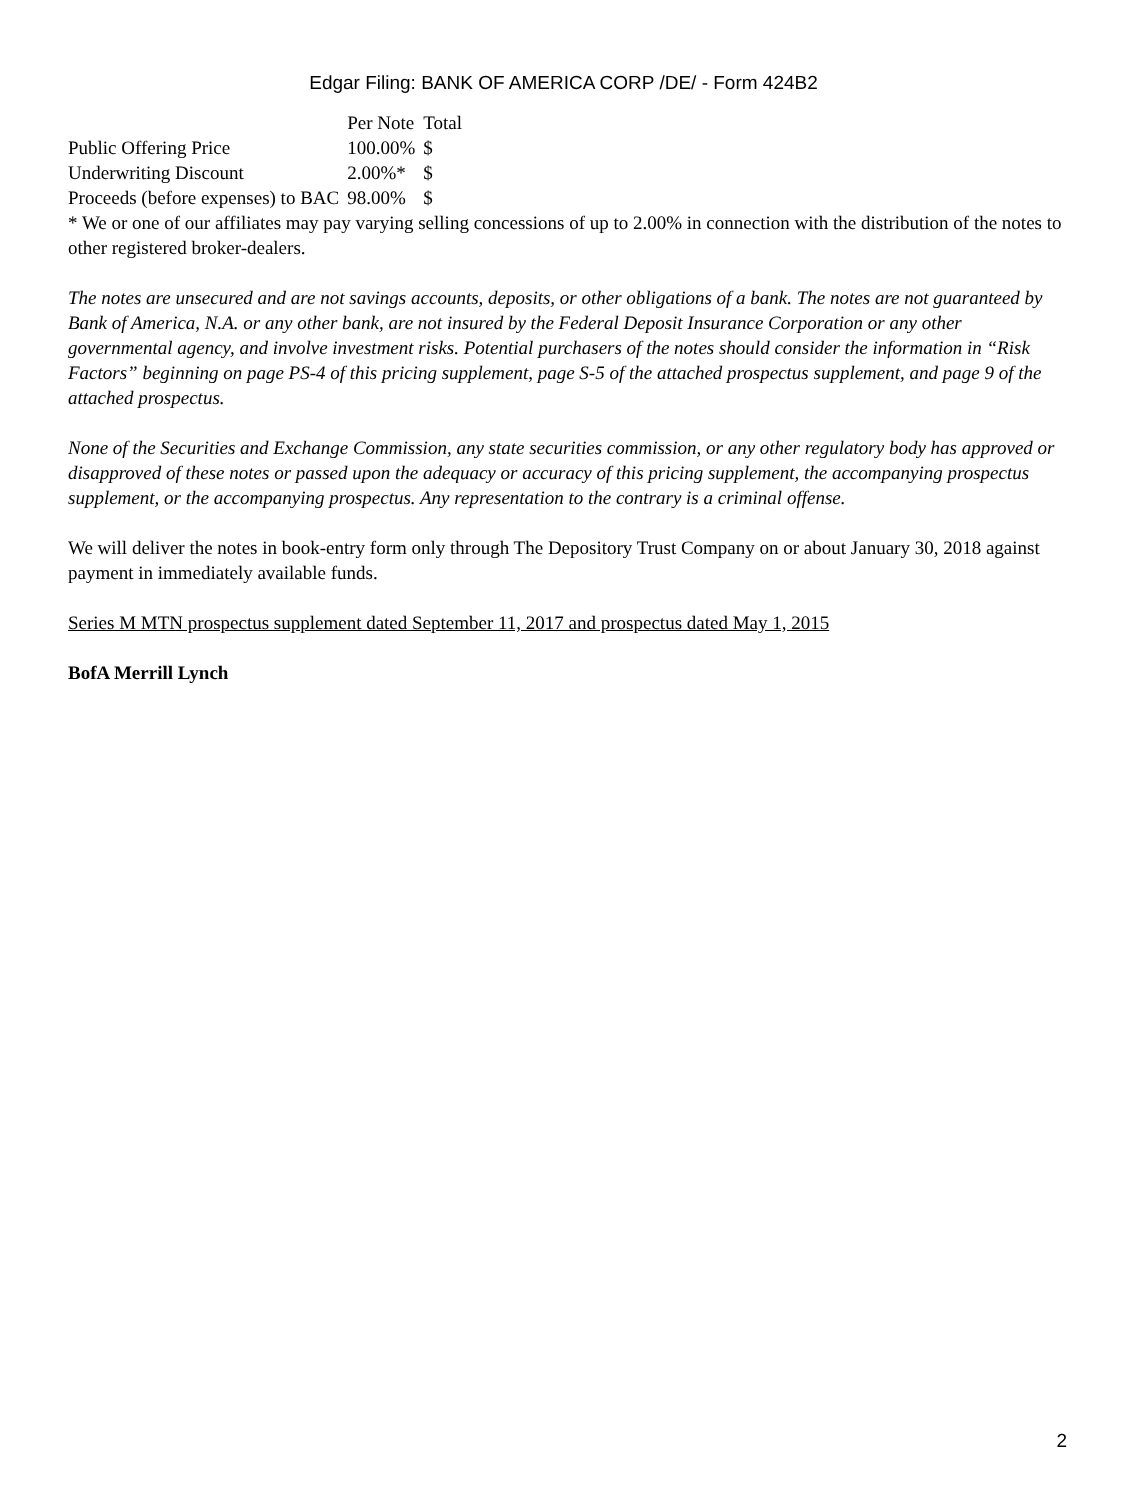Edgar Filing: BANK OF AMERICA CORP /DE/ - Form 424B2
| | Per Note | Total |
| --- | --- | --- |
| Public Offering Price | 100.00% | $ |
| Underwriting Discount | 2.00%* | $ |
| Proceeds (before expenses) to BAC | 98.00% | $ |
* We or one of our affiliates may pay varying selling concessions of up to 2.00% in connection with the distribution of the notes to other registered broker-dealers.
The notes are unsecured and are not savings accounts, deposits, or other obligations of a bank. The notes are not guaranteed by Bank of America, N.A. or any other bank, are not insured by the Federal Deposit Insurance Corporation or any other governmental agency, and involve investment risks. Potential purchasers of the notes should consider the information in “Risk Factors” beginning on page PS-4 of this pricing supplement, page S-5 of the attached prospectus supplement, and page 9 of the attached prospectus.
None of the Securities and Exchange Commission, any state securities commission, or any other regulatory body has approved or disapproved of these notes or passed upon the adequacy or accuracy of this pricing supplement, the accompanying prospectus supplement, or the accompanying prospectus. Any representation to the contrary is a criminal offense.
We will deliver the notes in book-entry form only through The Depository Trust Company on or about January 30, 2018 against payment in immediately available funds.
Series M MTN prospectus supplement dated September 11, 2017 and prospectus dated May 1, 2015
BofA Merrill Lynch
2